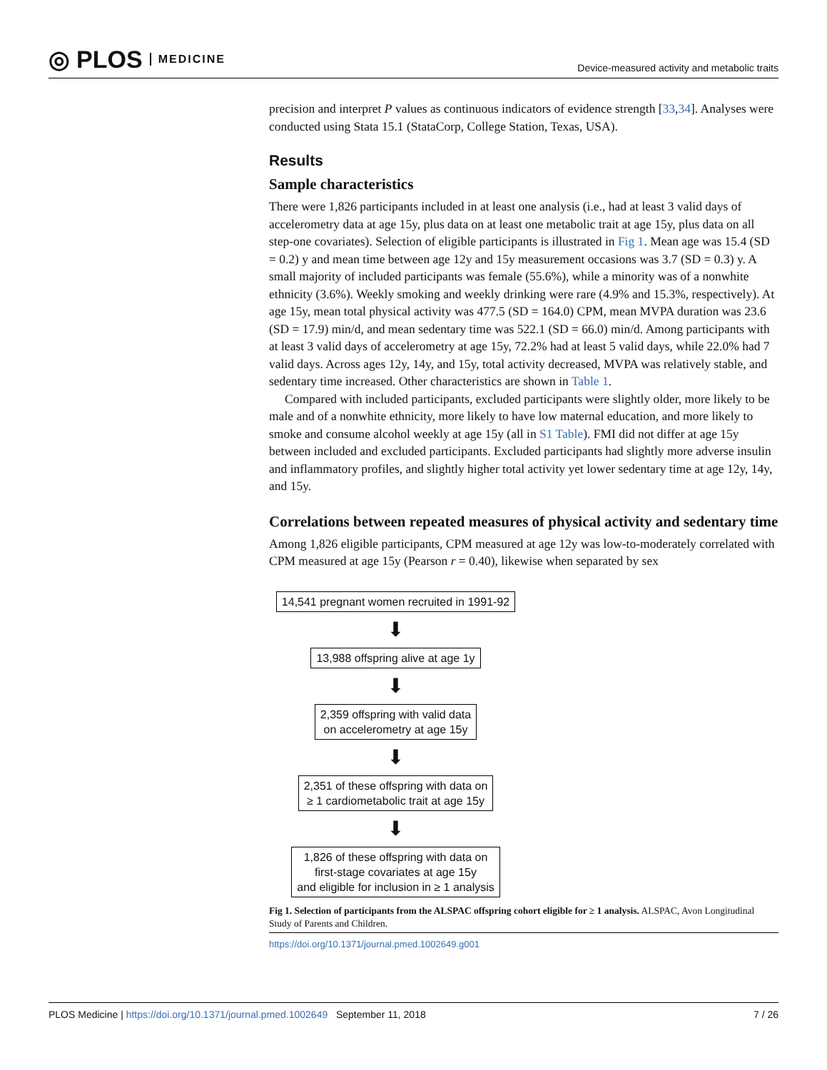◎ PLOS MEDICINE
Device-measured activity and metabolic traits
precision and interpret P values as continuous indicators of evidence strength [33,34]. Analyses were conducted using Stata 15.1 (StataCorp, College Station, Texas, USA).
Results
Sample characteristics
There were 1,826 participants included in at least one analysis (i.e., had at least 3 valid days of accelerometry data at age 15y, plus data on at least one metabolic trait at age 15y, plus data on all step-one covariates). Selection of eligible participants is illustrated in Fig 1. Mean age was 15.4 (SD = 0.2) y and mean time between age 12y and 15y measurement occasions was 3.7 (SD = 0.3) y. A small majority of included participants was female (55.6%), while a minority was of a nonwhite ethnicity (3.6%). Weekly smoking and weekly drinking were rare (4.9% and 15.3%, respectively). At age 15y, mean total physical activity was 477.5 (SD = 164.0) CPM, mean MVPA duration was 23.6 (SD = 17.9) min/d, and mean sedentary time was 522.1 (SD = 66.0) min/d. Among participants with at least 3 valid days of accelerometry at age 15y, 72.2% had at least 5 valid days, while 22.0% had 7 valid days. Across ages 12y, 14y, and 15y, total activity decreased, MVPA was relatively stable, and sedentary time increased. Other characteristics are shown in Table 1.
Compared with included participants, excluded participants were slightly older, more likely to be male and of a nonwhite ethnicity, more likely to have low maternal education, and more likely to smoke and consume alcohol weekly at age 15y (all in S1 Table). FMI did not differ at age 15y between included and excluded participants. Excluded participants had slightly more adverse insulin and inflammatory profiles, and slightly higher total activity yet lower sedentary time at age 12y, 14y, and 15y.
Correlations between repeated measures of physical activity and sedentary time
Among 1,826 eligible participants, CPM measured at age 12y was low-to-moderately correlated with CPM measured at age 15y (Pearson r = 0.40), likewise when separated by sex
14,541 pregnant women recruited in 1991-92
⬇
13,988 offspring alive at age 1y
⬇
2,359 offspring with valid data
on accelerometry at age 15y
⬇
2,351 of these offspring with data on
≥ 1 cardiometabolic trait at age 15y
⬇
1,826 of these offspring with data on
first-stage covariates at age 15y
and eligible for inclusion in ≥ 1 analysis
Fig 1. Selection of participants from the ALSPAC offspring cohort eligible for ≥ 1 analysis. ALSPAC, Avon Longitudinal Study of Parents and Children.
https://doi.org/10.1371/journal.pmed.1002649.g001
PLOS Medicine | https://doi.org/10.1371/journal.pmed.1002649 September 11, 2018
7 / 26